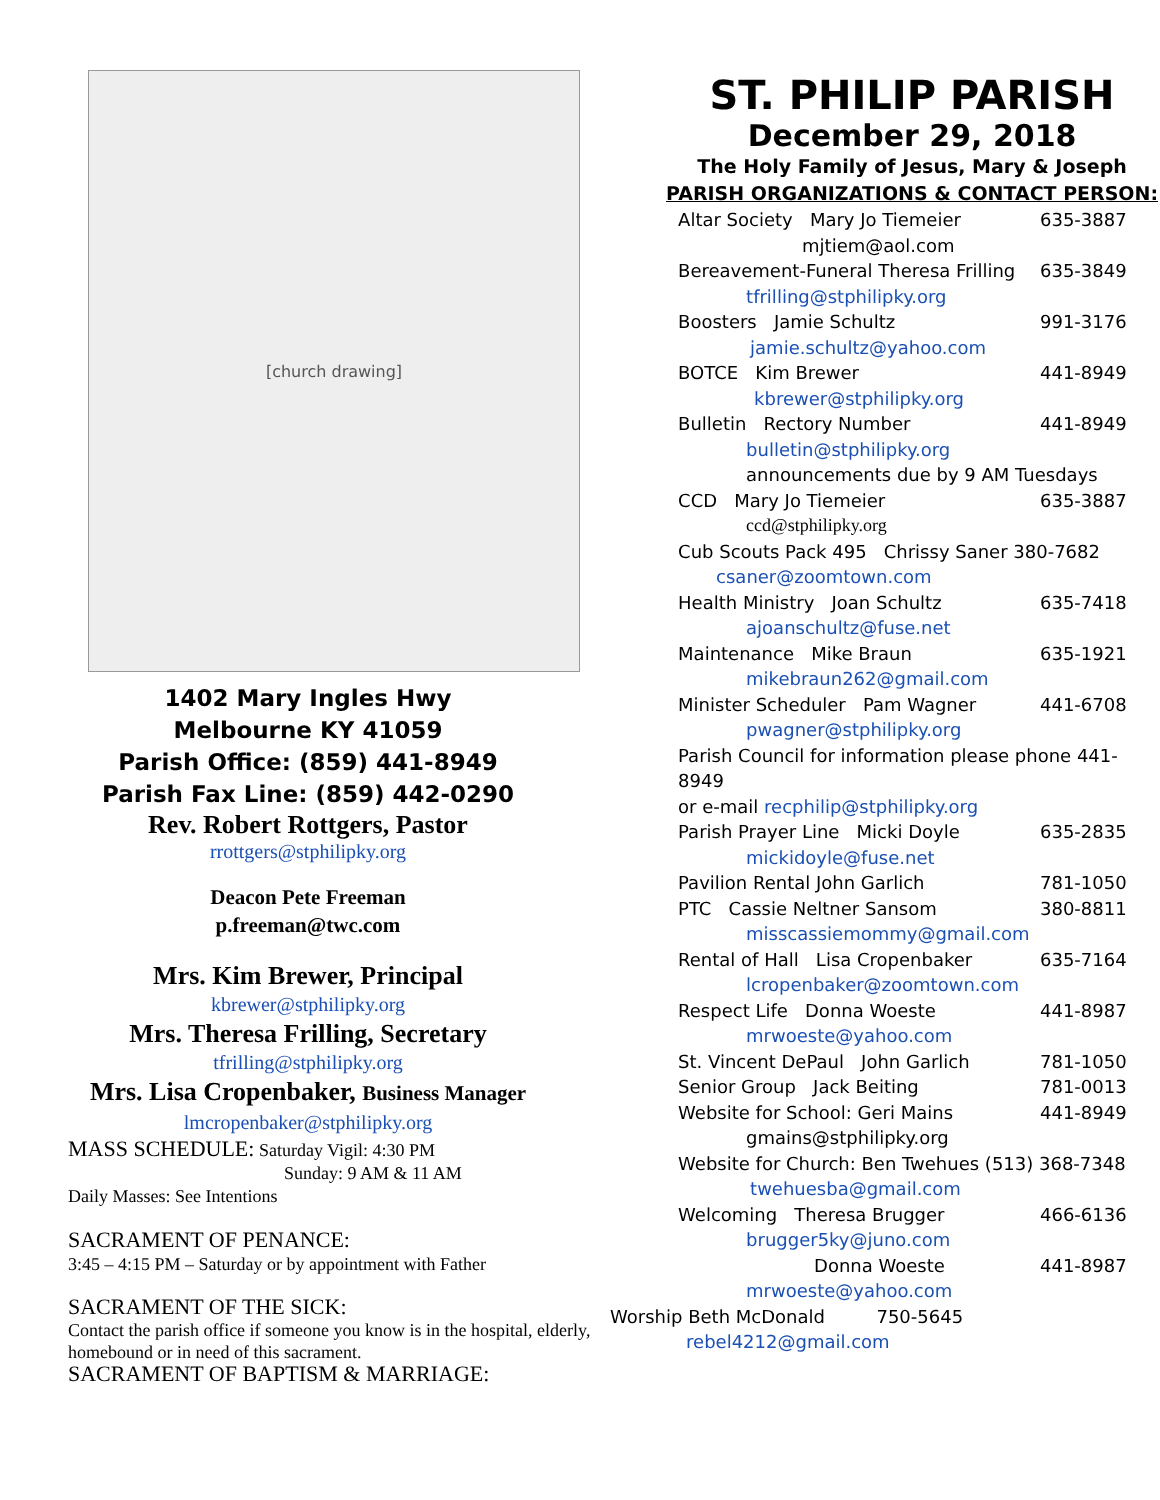[church drawing]
1402 Mary Ingles Hwy
Melbourne KY 41059
Parish Office: (859) 441-8949
Parish Fax Line: (859) 442-0290
Rev. Robert Rottgers, Pastor
rrottgers@stphilipky.org
Deacon Pete Freeman
p.freeman@twc.com
Mrs. Kim Brewer, Principal
kbrewer@stphilipky.org
Mrs. Theresa Frilling, Secretary
tfrilling@stphilipky.org
Mrs. Lisa Cropenbaker, Business Manager
lmcropenbaker@stphilipky.org
MASS SCHEDULE: Saturday Vigil: 4:30 PM
Sunday: 9 AM & 11 AM
Daily Masses: See Intentions
SACRAMENT OF PENANCE:
3:45 – 4:15 PM – Saturday or by appointment with Father
SACRAMENT OF THE SICK:
Contact the parish office if someone you know is in the hospital, elderly, homebound or in need of this sacrament.
SACRAMENT OF BAPTISM & MARRIAGE:
ST. PHILIP PARISH
December 29, 2018
The Holy Family of Jesus, Mary & Joseph
PARISH ORGANIZATIONS & CONTACT PERSON:
Altar Society Mary Jo Tiemeier 635-3887
mjtiem@aol.com
Bereavement-Funeral Theresa Frilling 635-3849
tfrilling@stphilipky.org
Boosters Jamie Schultz 991-3176
jamie.schultz@yahoo.com
BOTCE Kim Brewer 441-8949
kbrewer@stphilipky.org
Bulletin Rectory Number 441-8949
bulletin@stphilipky.org
announcements due by 9 AM Tuesdays
CCD Mary Jo Tiemeier 635-3887
ccd@stphilipky.org
Cub Scouts Pack 495 Chrissy Saner 380-7682
csaner@zoomtown.com
Health Ministry Joan Schultz 635-7418
ajoanschultz@fuse.net
Maintenance Mike Braun 635-1921
mikebraun262@gmail.com
Minister Scheduler Pam Wagner 441-6708
pwagner@stphilipky.org
Parish Council for information please phone 441-8949
or e-mail recphilip@stphilipky.org
Parish Prayer Line Micki Doyle 635-2835
mickidoyle@fuse.net
Pavilion Rental John Garlich 781-1050
PTC Cassie Neltner Sansom 380-8811
misscassiemommy@gmail.com
Rental of Hall Lisa Cropenbaker 635-7164
lcropenbaker@zoomtown.com
Respect Life Donna Woeste 441-8987
mrwoeste@yahoo.com
St. Vincent DePaul John Garlich 781-1050
Senior Group Jack Beiting 781-0013
Website for School: Geri Mains 441-8949
gmains@stphilipky.org
Website for Church: Ben Twehues (513) 368-7348
twehuesba@gmail.com
Welcoming Theresa Brugger 466-6136
brugger5ky@juno.com
Donna Woeste 441-8987
mrwoeste@yahoo.com
Worship Beth McDonald 750-5645
rebel4212@gmail.com